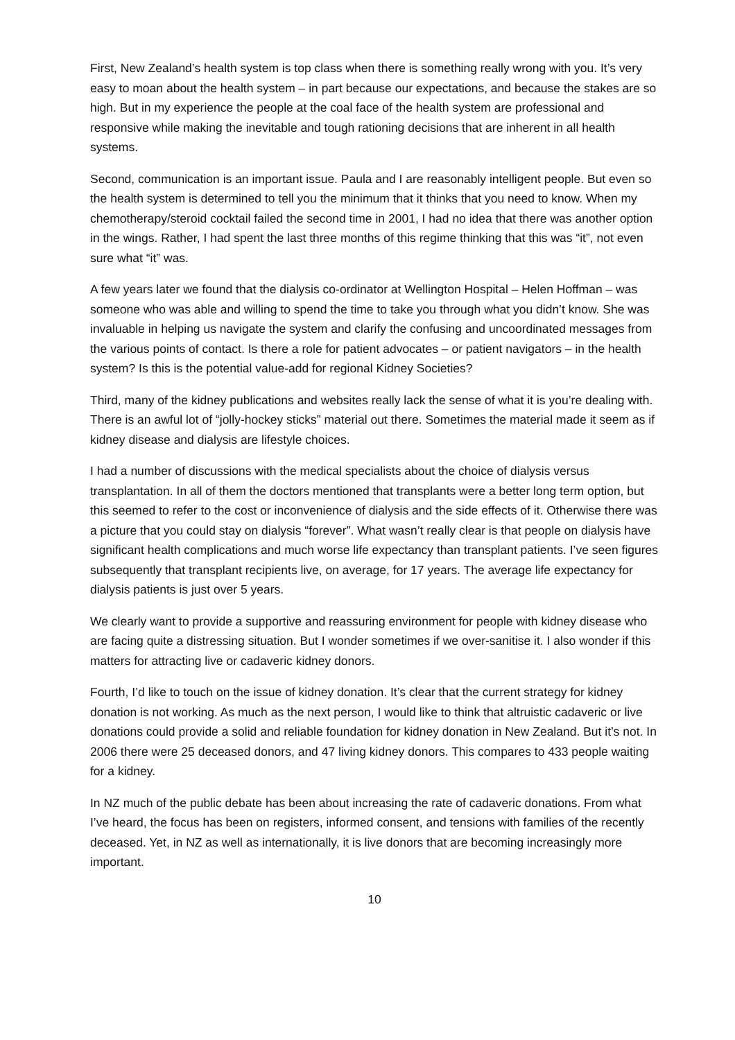First, New Zealand’s health system is top class when there is something really wrong with you. It’s very easy to moan about the health system – in part because our expectations, and because the stakes are so high. But in my experience the people at the coal face of the health system are professional and responsive while making the inevitable and tough rationing decisions that are inherent in all health systems.
Second, communication is an important issue. Paula and I are reasonably intelligent people. But even so the health system is determined to tell you the minimum that it thinks that you need to know. When my chemotherapy/steroid cocktail failed the second time in 2001, I had no idea that there was another option in the wings. Rather, I had spent the last three months of this regime thinking that this was “it”, not even sure what “it” was.
A few years later we found that the dialysis co-ordinator at Wellington Hospital – Helen Hoffman – was someone who was able and willing to spend the time to take you through what you didn’t know. She was invaluable in helping us navigate the system and clarify the confusing and uncoordinated messages from the various points of contact. Is there a role for patient advocates – or patient navigators – in the health system? Is this is the potential value-add for regional Kidney Societies?
Third, many of the kidney publications and websites really lack the sense of what it is you’re dealing with. There is an awful lot of “jolly-hockey sticks” material out there. Sometimes the material made it seem as if kidney disease and dialysis are lifestyle choices.
I had a number of discussions with the medical specialists about the choice of dialysis versus transplantation. In all of them the doctors mentioned that transplants were a better long term option, but this seemed to refer to the cost or inconvenience of dialysis and the side effects of it. Otherwise there was a picture that you could stay on dialysis “forever”. What wasn’t really clear is that people on dialysis have significant health complications and much worse life expectancy than transplant patients. I’ve seen figures subsequently that transplant recipients live, on average, for 17 years. The average life expectancy for dialysis patients is just over 5 years.
We clearly want to provide a supportive and reassuring environment for people with kidney disease who are facing quite a distressing situation. But I wonder sometimes if we over-sanitise it. I also wonder if this matters for attracting live or cadaveric kidney donors.
Fourth, I’d like to touch on the issue of kidney donation. It’s clear that the current strategy for kidney donation is not working. As much as the next person, I would like to think that altruistic cadaveric or live donations could provide a solid and reliable foundation for kidney donation in New Zealand. But it’s not. In 2006 there were 25 deceased donors, and 47 living kidney donors. This compares to 433 people waiting for a kidney.
In NZ much of the public debate has been about increasing the rate of cadaveric donations. From what I’ve heard, the focus has been on registers, informed consent, and tensions with families of the recently deceased. Yet, in NZ as well as internationally, it is live donors that are becoming increasingly more important.
10